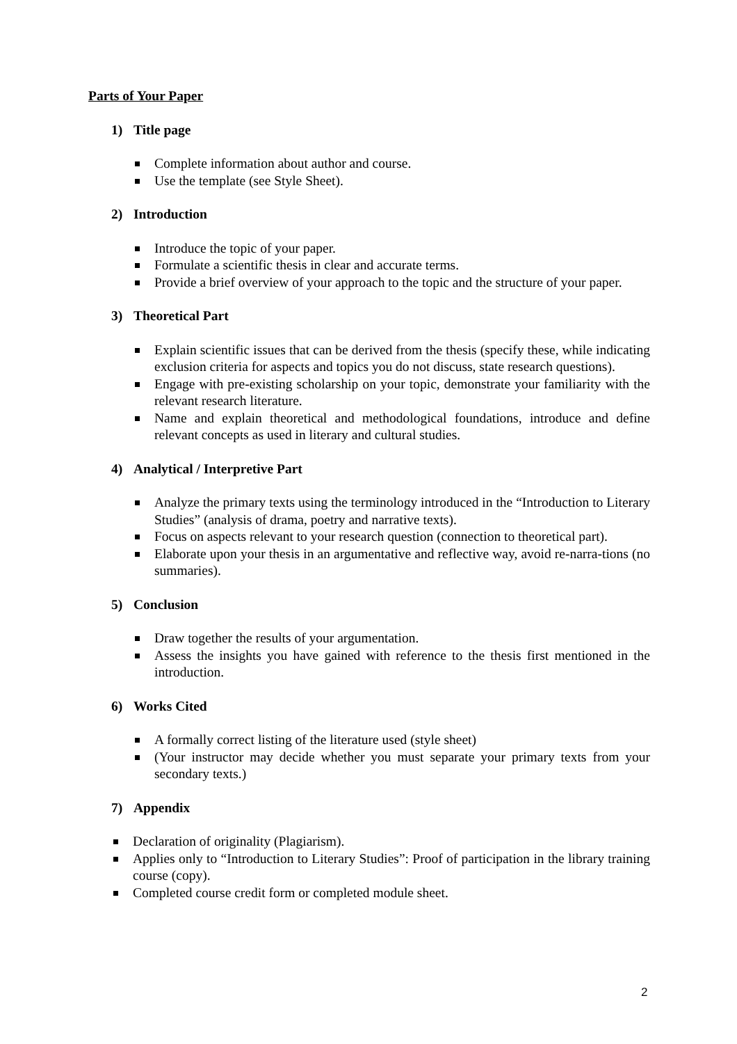Parts of Your Paper
1) Title page
Complete information about author and course.
Use the template (see Style Sheet).
2) Introduction
Introduce the topic of your paper.
Formulate a scientific thesis in clear and accurate terms.
Provide a brief overview of your approach to the topic and the structure of your paper.
3) Theoretical Part
Explain scientific issues that can be derived from the thesis (specify these, while indicating exclusion criteria for aspects and topics you do not discuss, state research questions).
Engage with pre-existing scholarship on your topic, demonstrate your familiarity with the relevant research literature.
Name and explain theoretical and methodological foundations, introduce and define relevant concepts as used in literary and cultural studies.
4) Analytical / Interpretive Part
Analyze the primary texts using the terminology introduced in the “Introduction to Literary Studies” (analysis of drama, poetry and narrative texts).
Focus on aspects relevant to your research question (connection to theoretical part).
Elaborate upon your thesis in an argumentative and reflective way, avoid re-narra-tions (no summaries).
5) Conclusion
Draw together the results of your argumentation.
Assess the insights you have gained with reference to the thesis first mentioned in the introduction.
6) Works Cited
A formally correct listing of the literature used (style sheet)
(Your instructor may decide whether you must separate your primary texts from your secondary texts.)
7) Appendix
Declaration of originality (Plagiarism).
Applies only to “Introduction to Literary Studies”: Proof of participation in the library training course (copy).
Completed course credit form or completed module sheet.
2